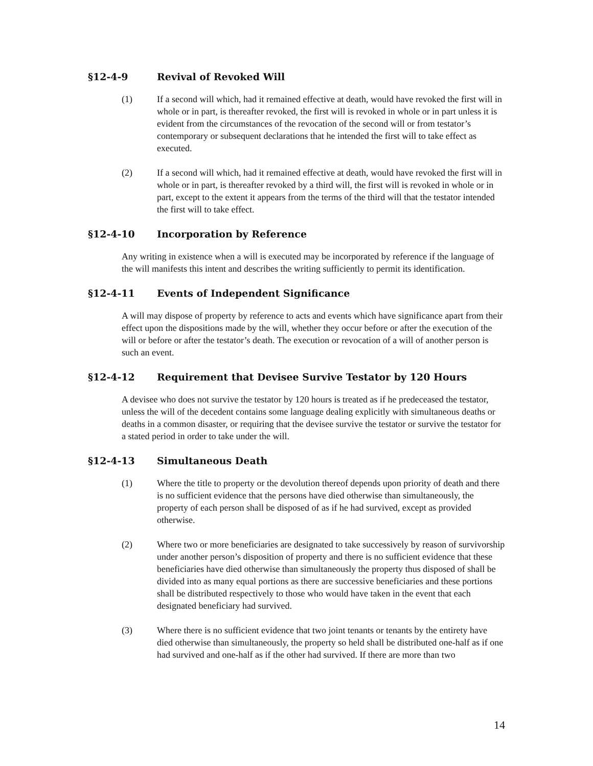§12-4-9 Revival of Revoked Will
(1) If a second will which, had it remained effective at death, would have revoked the first will in whole or in part, is thereafter revoked, the first will is revoked in whole or in part unless it is evident from the circumstances of the revocation of the second will or from testator’s contemporary or subsequent declarations that he intended the first will to take effect as executed.
(2) If a second will which, had it remained effective at death, would have revoked the first will in whole or in part, is thereafter revoked by a third will, the first will is revoked in whole or in part, except to the extent it appears from the terms of the third will that the testator intended the first will to take effect.
§12-4-10 Incorporation by Reference
Any writing in existence when a will is executed may be incorporated by reference if the language of the will manifests this intent and describes the writing sufficiently to permit its identification.
§12-4-11 Events of Independent Significance
A will may dispose of property by reference to acts and events which have significance apart from their effect upon the dispositions made by the will, whether they occur before or after the execution of the will or before or after the testator’s death. The execution or revocation of a will of another person is such an event.
§12-4-12 Requirement that Devisee Survive Testator by 120 Hours
A devisee who does not survive the testator by 120 hours is treated as if he predeceased the testator, unless the will of the decedent contains some language dealing explicitly with simultaneous deaths or deaths in a common disaster, or requiring that the devisee survive the testator or survive the testator for a stated period in order to take under the will.
§12-4-13 Simultaneous Death
(1) Where the title to property or the devolution thereof depends upon priority of death and there is no sufficient evidence that the persons have died otherwise than simultaneously, the property of each person shall be disposed of as if he had survived, except as provided otherwise.
(2) Where two or more beneficiaries are designated to take successively by reason of survivorship under another person’s disposition of property and there is no sufficient evidence that these beneficiaries have died otherwise than simultaneously the property thus disposed of shall be divided into as many equal portions as there are successive beneficiaries and these portions shall be distributed respectively to those who would have taken in the event that each designated beneficiary had survived.
(3) Where there is no sufficient evidence that two joint tenants or tenants by the entirety have died otherwise than simultaneously, the property so held shall be distributed one-half as if one had survived and one-half as if the other had survived. If there are more than two
14